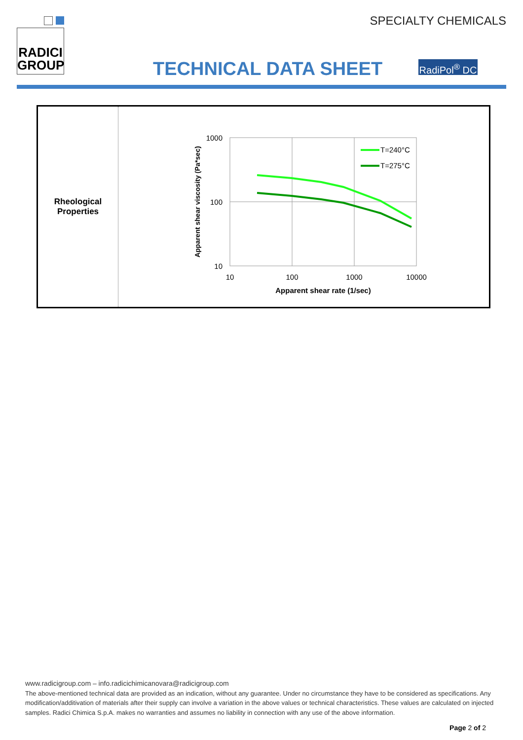RADICI
GROUP
SPECIALTY CHEMICALS
TECHNICAL DATA SHEET
RadiPol<sup>®</sup> DC
| Rheological Properties | 1000 100 10 10 100 1000 10000 Apparent shear rate (1/sec) Apparent shear viscosity (Pa*sec) T=240°C T=275°C |
www.radicigroup.com – info.radicichimicanovara@radicigroup.com
The above-mentioned technical data are provided as an indication, without any guarantee. Under no circumstance they have to be considered as specifications. Any modification/additivation of materials after their supply can involve a variation in the above values or technical characteristics. These values are calculated on injected samples. Radici Chimica S.p.A. makes no warranties and assumes no liability in connection with any use of the above information.
Page 2 of 2